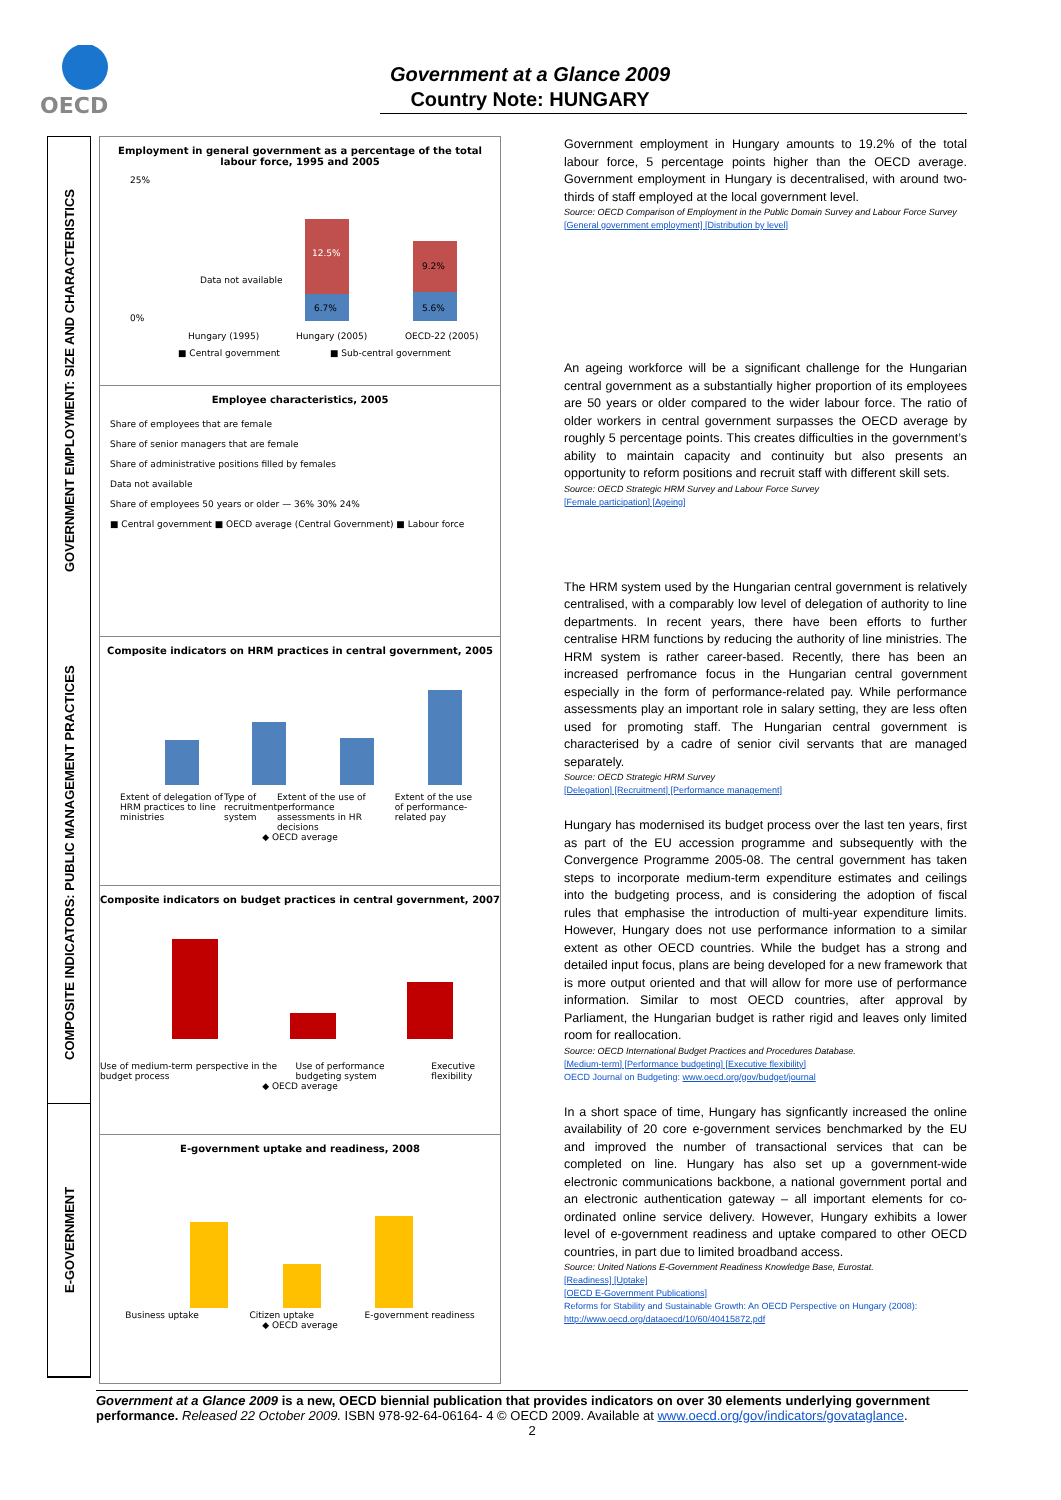OECD
Government at a Glance 2009
Country Note: HUNGARY
GOVERNMENT EMPLOYMENT: SIZE AND CHARACTERISTICS
COMPOSITE INDICATORS: PUBLIC MANAGEMENT PRACTICES
E-GOVERNMENT
Employment in general government as a percentage of the total labour force, 1995 and 2005
25%
0%
Data not available
12.5%
6.7%
9.2%
5.6%
Hungary (1995)
Hungary (2005)
OECD-22 (2005)
■ Central government
■ Sub-central government
Employee characteristics, 2005
Share of employees that are female
Share of senior managers that are female
Share of administrative positions filled by females
Data not available
Share of employees 50 years or older — 36% 30% 24%
■ Central government ■ OECD average (Central Government) ■ Labour force
Composite indicators on HRM practices in central government, 2005
Extent of delegation of HRM practices to line ministries Type of recruitment system Extent of the use of performance assessments in HR decisions Extent of the use of performance-related pay
◆ OECD average
Composite indicators on budget practices in central government, 2007
Use of medium-term perspective in the budget process Use of performance budgeting system Executive flexibility
◆ OECD average
E-government uptake and readiness, 2008
Business uptake Citizen uptake E-government readiness
◆ OECD average
Government employment in Hungary amounts to 19.2% of the total labour force, 5 percentage points higher than the OECD average. Government employment in Hungary is decentralised, with around two-thirds of staff employed at the local government level.
Source: OECD Comparison of Employment in the Public Domain Survey and Labour Force Survey
[General government employment] [Distribution by level]
An ageing workforce will be a significant challenge for the Hungarian central government as a substantially higher proportion of its employees are 50 years or older compared to the wider labour force. The ratio of older workers in central government surpasses the OECD average by roughly 5 percentage points. This creates difficulties in the government’s ability to maintain capacity and continuity but also presents an opportunity to reform positions and recruit staff with different skill sets.
Source: OECD Strategic HRM Survey and Labour Force Survey
[Female participation] [Ageing]
The HRM system used by the Hungarian central government is relatively centralised, with a comparably low level of delegation of authority to line departments. In recent years, there have been efforts to further centralise HRM functions by reducing the authority of line ministries. The HRM system is rather career-based. Recently, there has been an increased perfromance focus in the Hungarian central government especially in the form of performance-related pay. While performance assessments play an important role in salary setting, they are less often used for promoting staff. The Hungarian central government is characterised by a cadre of senior civil servants that are managed separately.
Source: OECD Strategic HRM Survey
[Delegation] [Recruitment] [Performance management]
Hungary has modernised its budget process over the last ten years, first as part of the EU accession programme and subsequently with the Convergence Programme 2005-08. The central government has taken steps to incorporate medium-term expenditure estimates and ceilings into the budgeting process, and is considering the adoption of fiscal rules that emphasise the introduction of multi-year expenditure limits. However, Hungary does not use performance information to a similar extent as other OECD countries. While the budget has a strong and detailed input focus, plans are being developed for a new framework that is more output oriented and that will allow for more use of performance information. Similar to most OECD countries, after approval by Parliament, the Hungarian budget is rather rigid and leaves only limited room for reallocation.
Source: OECD International Budget Practices and Procedures Database.
[Medium-term] [Performance budgeting] [Executive flexibility]
OECD Journal on Budgeting: www.oecd.org/gov/budget/journal
In a short space of time, Hungary has signficantly increased the online availability of 20 core e-government services benchmarked by the EU and improved the number of transactional services that can be completed on line. Hungary has also set up a government-wide electronic communications backbone, a national government portal and an electronic authentication gateway – all important elements for co-ordinated online service delivery. However, Hungary exhibits a lower level of e-government readiness and uptake compared to other OECD countries, in part due to limited broadband access.
Source: United Nations E-Government Readiness Knowledge Base, Eurostat.
[Readiness] [Uptake]
[OECD E-Government Publications]
Reforms for Stability and Sustainable Growth: An OECD Perspective on Hungary (2008):
http://www.oecd.org/dataoecd/10/60/40415872.pdf
Government at a Glance 2009 is a new, OECD biennial publication that provides indicators on over 30 elements underlying government performance. Released 22 October 2009. ISBN 978-92-64-06164- 4 © OECD 2009. Available at www.oecd.org/gov/indicators/govataglance.
2